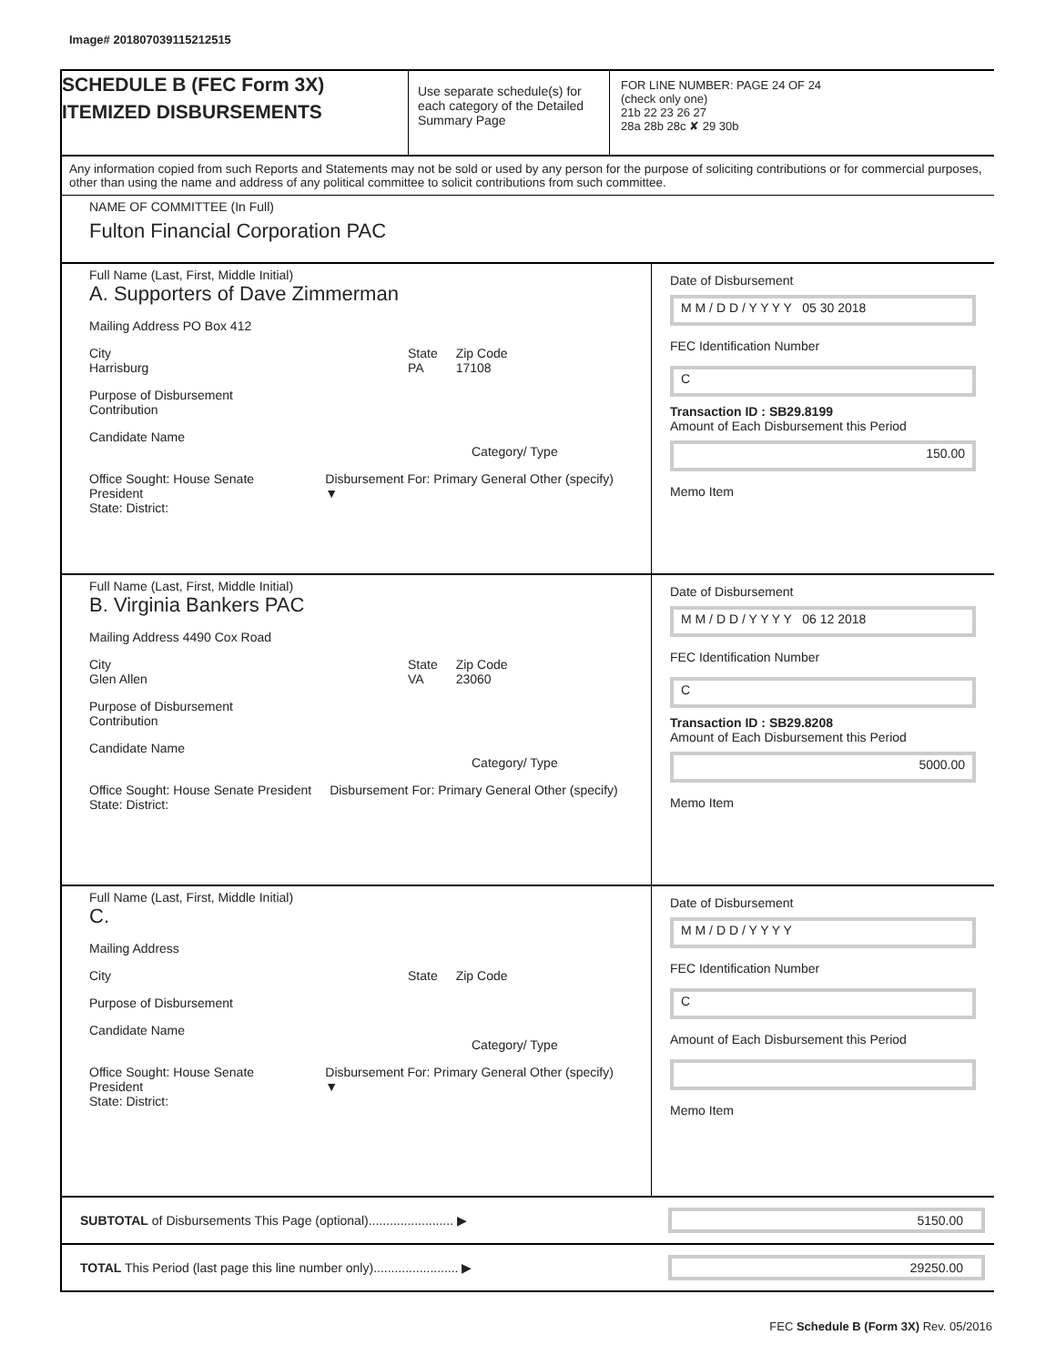Image# 201807039115212515
SCHEDULE B (FEC Form 3X)
ITEMIZED DISBURSEMENTS
Use separate schedule(s) for each category of the Detailed Summary Page
FOR LINE NUMBER: PAGE 24 OF 24
(check only one)
21b 22 23 26 27
28a 28b 28c ✘ 29 30b
Any information copied from such Reports and Statements may not be sold or used by any person for the purpose of soliciting contributions or for commercial purposes, other than using the name and address of any political committee to solicit contributions from such committee.
NAME OF COMMITTEE (In Full)
Fulton Financial Corporation PAC
Full Name (Last, First, Middle Initial)
A. Supporters of Dave Zimmerman
Mailing Address PO Box 412
City
Harrisburg
State
PA
Zip Code
17108
Purpose of Disbursement
Contribution
Candidate Name Category/ Type
Office Sought: House Senate President
Disbursement For: Primary General Other (specify) ▼
State: District:
Date of Disbursement
M M / D D / Y Y Y Y 05 30 2018
FEC Identification Number
C
Transaction ID : SB29.8199
Amount of Each Disbursement this Period
150.00
Memo Item
Full Name (Last, First, Middle Initial)
B. Virginia Bankers PAC
Mailing Address 4490 Cox Road
City
Glen Allen
State
VA
Zip Code
23060
Purpose of Disbursement
Contribution
Candidate Name Category/ Type
Office Sought: House Senate President
Disbursement For: Primary General Other (specify)
State: District:
Date of Disbursement
M M / D D / Y Y Y Y 06 12 2018
FEC Identification Number
C
Transaction ID : SB29.8208
Amount of Each Disbursement this Period
5000.00
Memo Item
Full Name (Last, First, Middle Initial)
C.
Mailing Address
City State Zip Code
Purpose of Disbursement
Candidate Name Category/ Type
Office Sought: House Senate President
Disbursement For: Primary General Other (specify) ▼
State: District:
Date of Disbursement
M M / D D / Y Y Y Y
FEC Identification Number
C
Amount of Each Disbursement this Period
Memo Item
SUBTOTAL of Disbursements This Page (optional)........................ ▶
5150.00
TOTAL This Period (last page this line number only)........................ ▶
29250.00
FEC Schedule B (Form 3X) Rev. 05/2016